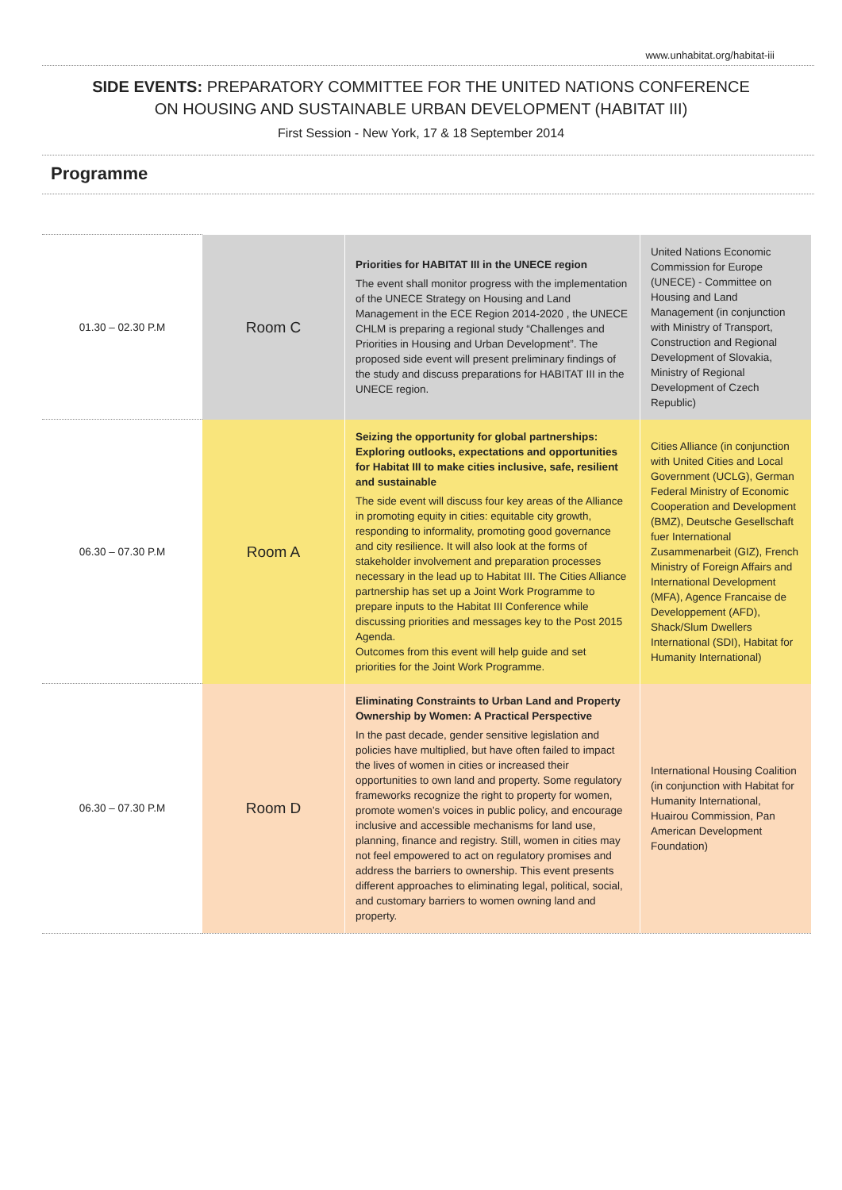www.unhabitat.org/habitat-iii
SIDE EVENTS: PREPARATORY COMMITTEE FOR THE UNITED NATIONS CONFERENCE
ON HOUSING AND SUSTAINABLE URBAN DEVELOPMENT (HABITAT III)
First Session - New York, 17 & 18 September 2014
Programme
| 01.30 – 02.30 P.M | Room C | Priorities for HABITAT III in the UNECE region The event shall monitor progress with the implementation of the UNECE Strategy on Housing and Land Management in the ECE Region 2014-2020 , the UNECE CHLM is preparing a regional study “Challenges and Priorities in Housing and Urban Development”. The proposed side event will present preliminary findings of the study and discuss preparations for HABITAT III in the UNECE region. | United Nations Economic Commission for Europe (UNECE) - Committee on Housing and Land Management (in conjunction with Ministry of Transport, Construction and Regional Development of Slovakia, Ministry of Regional Development of Czech Republic) |
| 06.30 – 07.30 P.M | Room A | Seizing the opportunity for global partnerships: Exploring outlooks, expectations and opportunities for Habitat III to make cities inclusive, safe, resilient and sustainable The side event will discuss four key areas of the Alliance in promoting equity in cities: equitable city growth, responding to informality, promoting good governance and city resilience. It will also look at the forms of stakeholder involvement and preparation processes necessary in the lead up to Habitat III. The Cities Alliance partnership has set up a Joint Work Programme to prepare inputs to the Habitat III Conference while discussing priorities and messages key to the Post 2015 Agenda. Outcomes from this event will help guide and set priorities for the Joint Work Programme. | Cities Alliance (in conjunction with United Cities and Local Government (UCLG), German Federal Ministry of Economic Cooperation and Development (BMZ), Deutsche Gesellschaft fuer International Zusammenarbeit (GIZ), French Ministry of Foreign Affairs and International Development (MFA), Agence Francaise de Developpement (AFD), Shack/Slum Dwellers International (SDI), Habitat for Humanity International) |
| 06.30 – 07.30 P.M | Room D | Eliminating Constraints to Urban Land and Property Ownership by Women: A Practical Perspective In the past decade, gender sensitive legislation and policies have multiplied, but have often failed to impact the lives of women in cities or increased their opportunities to own land and property. Some regulatory frameworks recognize the right to property for women, promote women’s voices in public policy, and encourage inclusive and accessible mechanisms for land use, planning, finance and registry. Still, women in cities may not feel empowered to act on regulatory promises and address the barriers to ownership. This event presents different approaches to eliminating legal, political, social, and customary barriers to women owning land and property. | International Housing Coalition (in conjunction with Habitat for Humanity International, Huairou Commission, Pan American Development Foundation) |